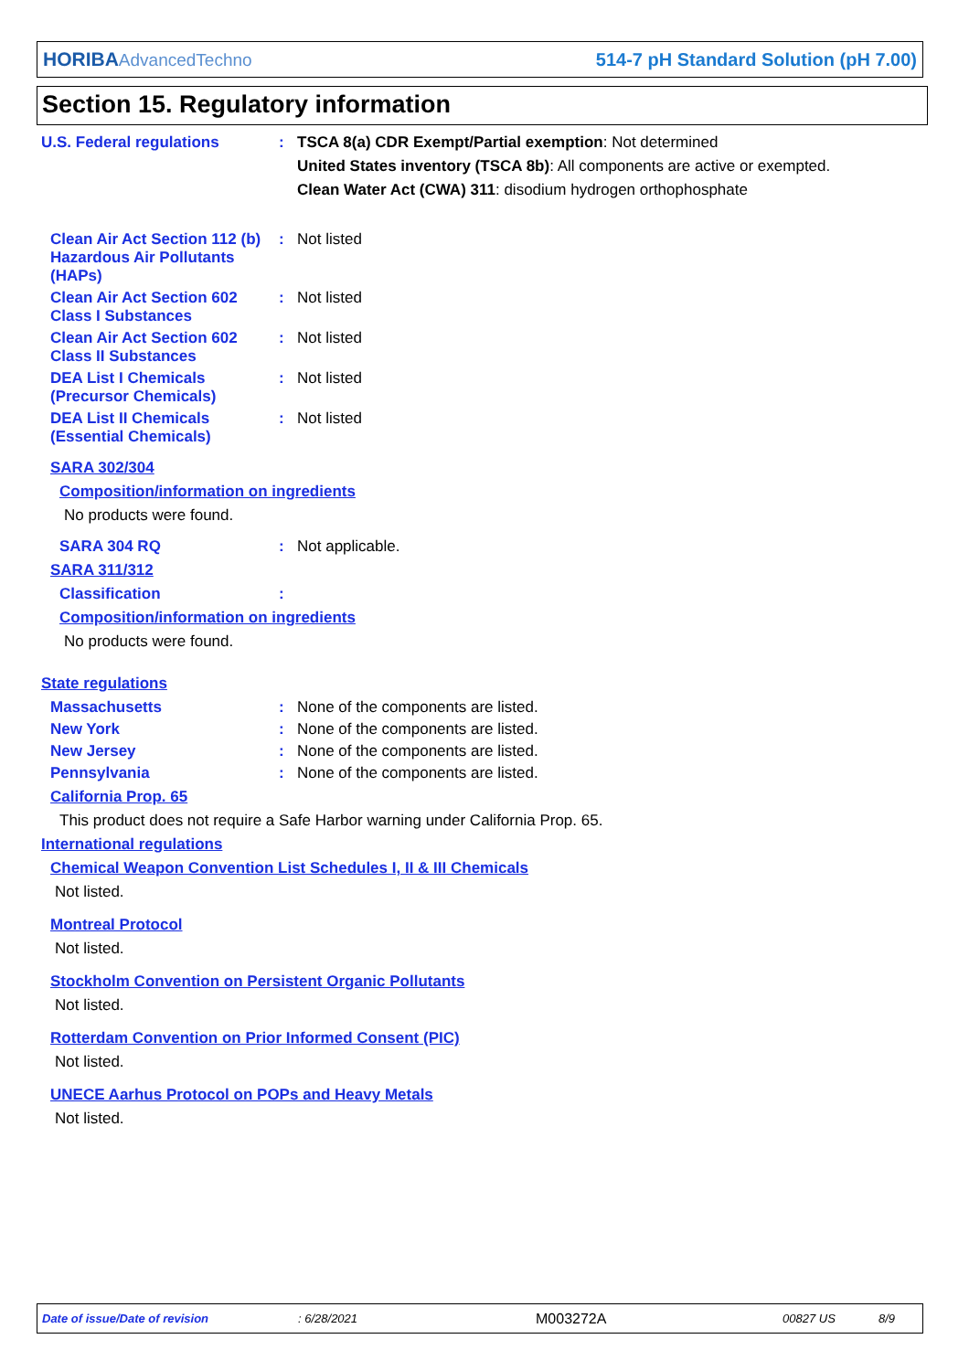HORIBAAdvancedTechno
514-7 pH Standard Solution (pH 7.00)
Section 15. Regulatory information
U.S. Federal regulations : TSCA 8(a) CDR Exempt/Partial exemption: Not determined
United States inventory (TSCA 8b): All components are active or exempted.
Clean Water Act (CWA) 311: disodium hydrogen orthophosphate
Clean Air Act Section 112 (b) Hazardous Air Pollutants (HAPs)
: Not listed
Clean Air Act Section 602 Class I Substances
: Not listed
Clean Air Act Section 602 Class II Substances
: Not listed
DEA List I Chemicals (Precursor Chemicals)
: Not listed
DEA List II Chemicals (Essential Chemicals)
: Not listed
SARA 302/304
Composition/information on ingredients
No products were found.
SARA 304 RQ : Not applicable.
SARA 311/312
Classification :
Composition/information on ingredients
No products were found.
State regulations
Massachusetts : None of the components are listed.
New York : None of the components are listed.
New Jersey : None of the components are listed.
Pennsylvania : None of the components are listed.
California Prop. 65
This product does not require a Safe Harbor warning under California Prop. 65.
International regulations
Chemical Weapon Convention List Schedules I, II & III Chemicals
Not listed.
Montreal Protocol
Not listed.
Stockholm Convention on Persistent Organic Pollutants
Not listed.
Rotterdam Convention on Prior Informed Consent (PIC)
Not listed.
UNECE Aarhus Protocol on POPs and Heavy Metals
Not listed.
Date of issue/Date of revision: 6/28/2021 M003272A 00827 US 8/9